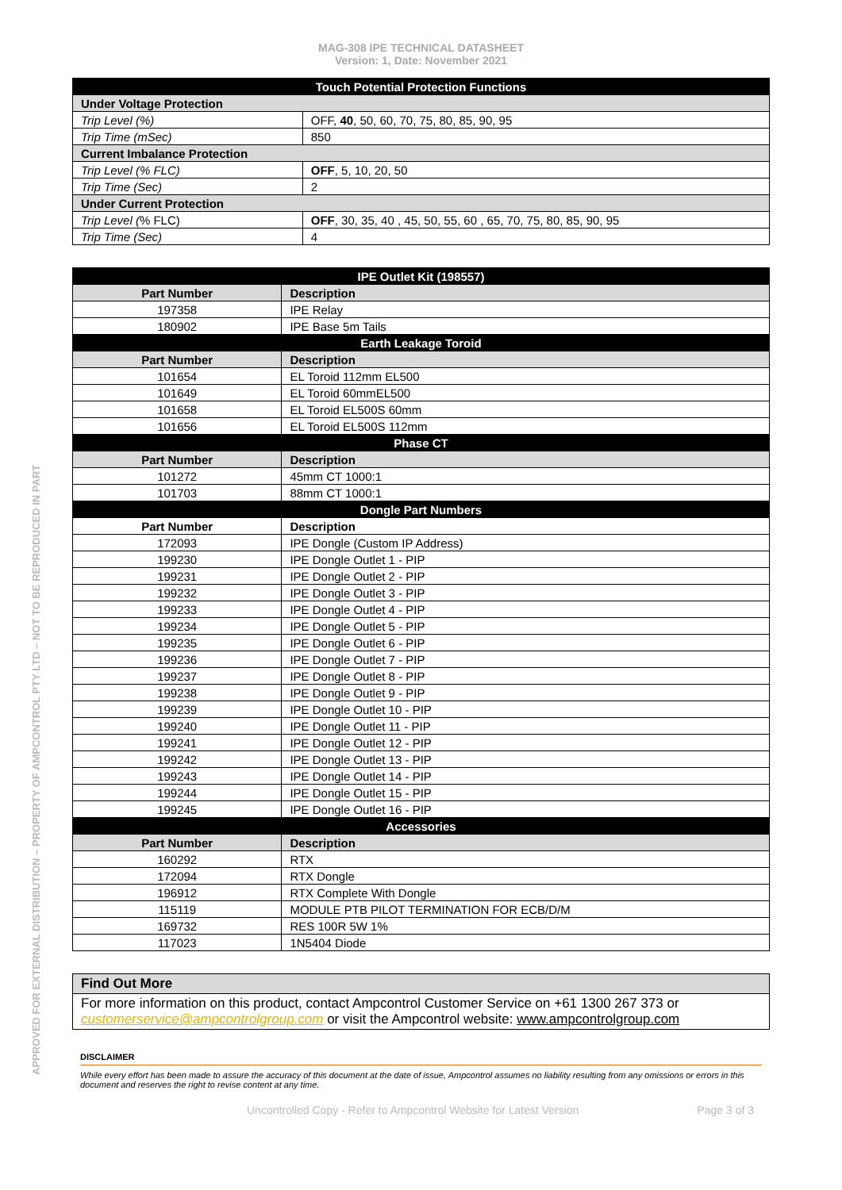APPROVED FOR EXTERNAL DISTRIBUTION – PROPERTY OF AMPCONTROL PTY LTD – NOT TO BE REPRODUCED IN PART
MAG-308 IPE TECHNICAL DATASHEET
Version: 1, Date: November 2021
| Touch Potential Protection Functions | |
| --- | --- |
| Under Voltage Protection | |
| Trip Level (%) | OFF, 40 , 50, 60, 70, 75, 80, 85, 90, 95 |
| Trip Time (mSec) | 850 |
| Current Imbalance Protection | |
| Trip Level (% FLC) | OFF , 5, 10, 20, 50 |
| Trip Time (Sec) | 2 |
| Under Current Protection | |
| Trip Level ( % FLC) | OFF , 30, 35, 40 , 45, 50, 55, 60 , 65, 70, 75, 80, 85, 90, 95 |
| Trip Time (Sec) | 4 |
| IPE Outlet Kit (198557) | |
| --- | --- |
| Part Number | Description |
| 197358 | IPE Relay |
| 180902 | IPE Base 5m Tails |
| Earth Leakage Toroid | |
| Part Number | Description |
| 101654 | EL Toroid 112mm EL500 |
| 101649 | EL Toroid 60mmEL500 |
| 101658 | EL Toroid EL500S 60mm |
| 101656 | EL Toroid EL500S 112mm |
| Phase CT | |
| Part Number | Description |
| 101272 | 45mm CT 1000:1 |
| 101703 | 88mm CT 1000:1 |
| Dongle Part Numbers | |
| Part Number | Description |
| 172093 | IPE Dongle (Custom IP Address) |
| 199230 | IPE Dongle Outlet 1 - PIP |
| 199231 | IPE Dongle Outlet 2 - PIP |
| 199232 | IPE Dongle Outlet 3 - PIP |
| 199233 | IPE Dongle Outlet 4 - PIP |
| 199234 | IPE Dongle Outlet 5 - PIP |
| 199235 | IPE Dongle Outlet 6 - PIP |
| 199236 | IPE Dongle Outlet 7 - PIP |
| 199237 | IPE Dongle Outlet 8 - PIP |
| 199238 | IPE Dongle Outlet 9 - PIP |
| 199239 | IPE Dongle Outlet 10 - PIP |
| 199240 | IPE Dongle Outlet 11 - PIP |
| 199241 | IPE Dongle Outlet 12 - PIP |
| 199242 | IPE Dongle Outlet 13 - PIP |
| 199243 | IPE Dongle Outlet 14 - PIP |
| 199244 | IPE Dongle Outlet 15 - PIP |
| 199245 | IPE Dongle Outlet 16 - PIP |
| Accessories | |
| Part Number | Description |
| 160292 | RTX |
| 172094 | RTX Dongle |
| 196912 | RTX Complete With Dongle |
| 115119 | MODULE PTB PILOT TERMINATION FOR ECB/D/M |
| 169732 | RES 100R 5W 1% |
| 117023 | 1N5404 Diode |
Find Out More
For more information on this product, contact Ampcontrol Customer Service on +61 1300 267 373 or customerservice@ampcontrolgroup.com or visit the Ampcontrol website: www.ampcontrolgroup.com
DISCLAIMER
While every effort has been made to assure the accuracy of this document at the date of issue, Ampcontrol assumes no liability resulting from any omissions or errors in this document and reserves the right to revise content at any time.
Uncontrolled Copy - Refer to Ampcontrol Website for Latest Version Page 3 of 3